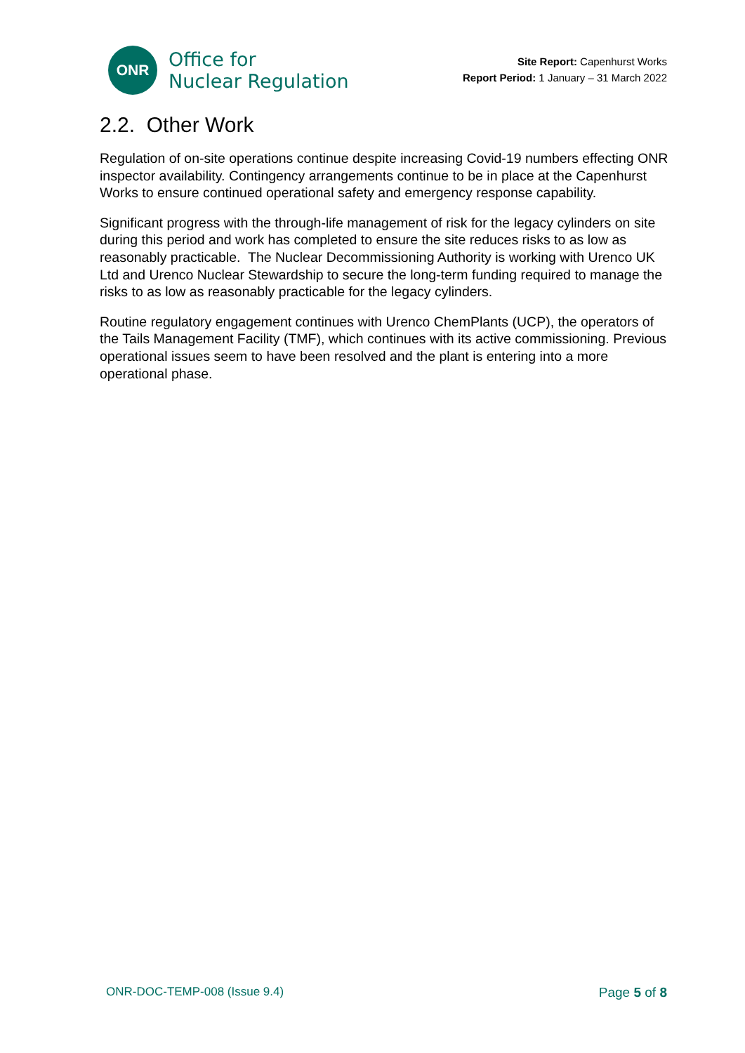ONR
Office for
Nuclear Regulation
Site Report: Capenhurst Works
Report Period: 1 January – 31 March 2022
2.2. Other Work
Regulation of on-site operations continue despite increasing Covid-19 numbers effecting ONR inspector availability. Contingency arrangements continue to be in place at the Capenhurst Works to ensure continued operational safety and emergency response capability.
Significant progress with the through-life management of risk for the legacy cylinders on site during this period and work has completed to ensure the site reduces risks to as low as reasonably practicable. The Nuclear Decommissioning Authority is working with Urenco UK Ltd and Urenco Nuclear Stewardship to secure the long-term funding required to manage the risks to as low as reasonably practicable for the legacy cylinders.
Routine regulatory engagement continues with Urenco ChemPlants (UCP), the operators of the Tails Management Facility (TMF), which continues with its active commissioning. Previous operational issues seem to have been resolved and the plant is entering into a more operational phase.
ONR-DOC-TEMP-008 (Issue 9.4) Page 5 of 8